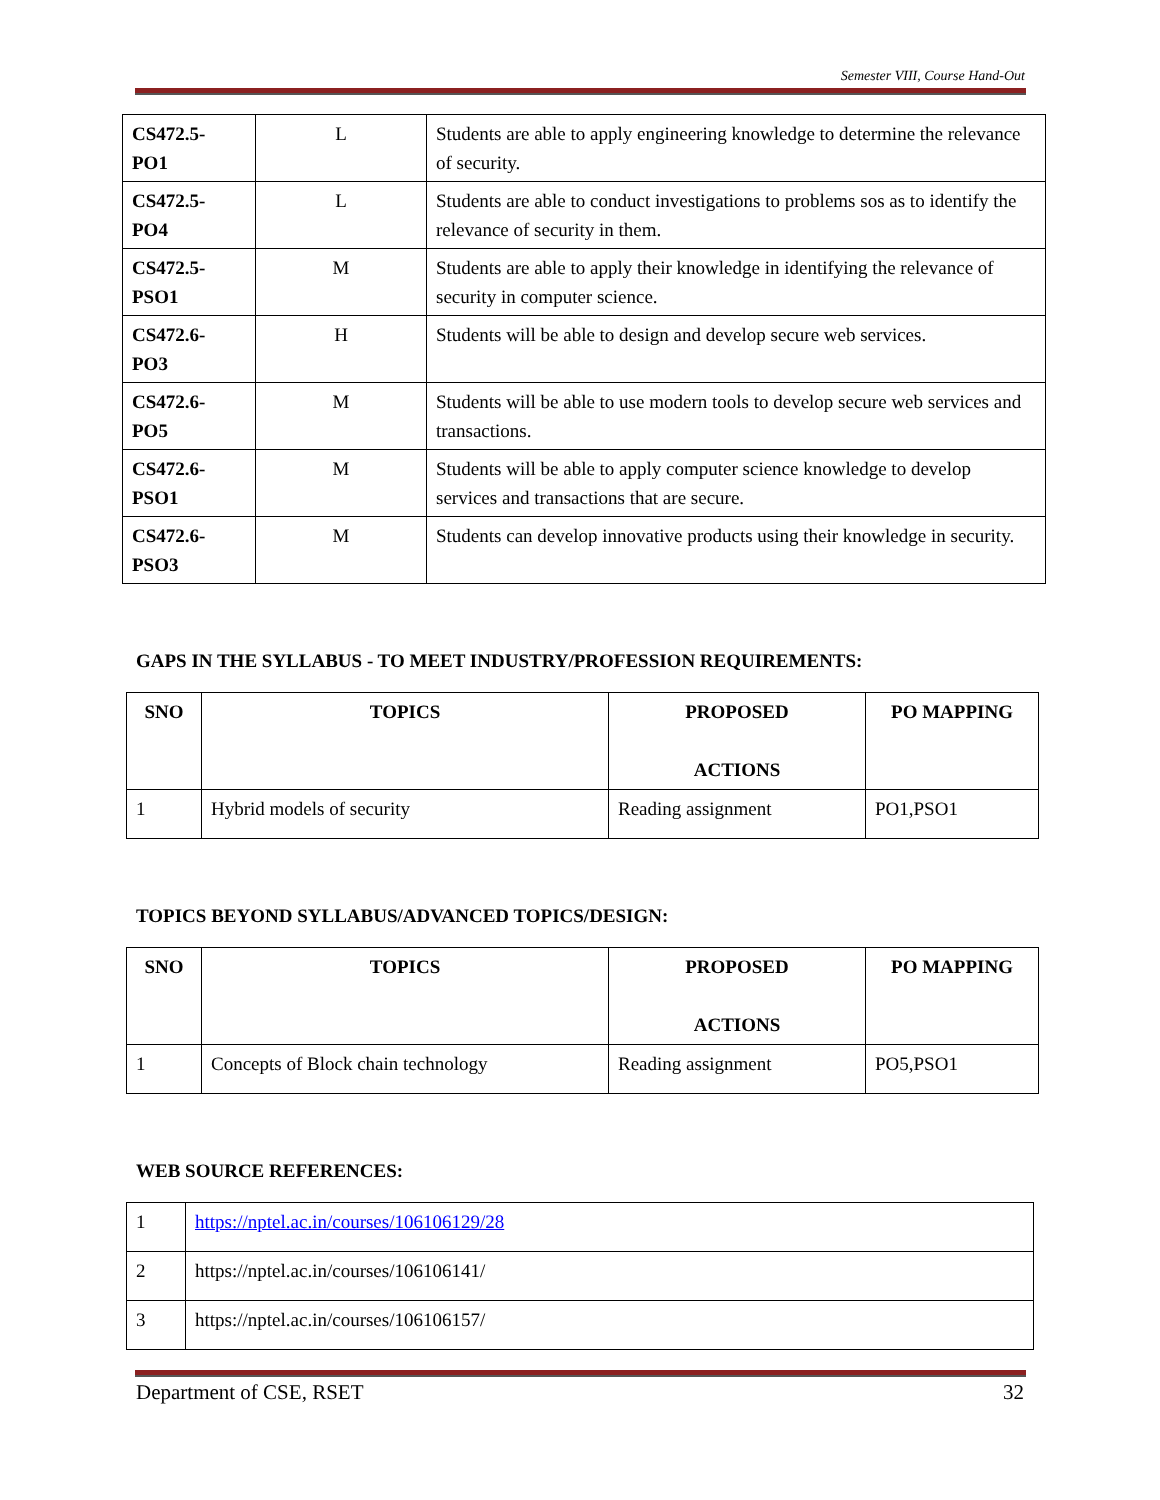Semester VIII, Course Hand-Out
| CS472.5- PO1 | L | Students are able to apply engineering knowledge to determine the relevance of security. |
| CS472.5- PO4 | L | Students are able to conduct investigations to problems sos as to identify the relevance of security in them. |
| CS472.5- PSO1 | M | Students are able to apply their knowledge in identifying the relevance of security in computer science. |
| CS472.6- PO3 | H | Students will be able to design and develop secure web services. |
| CS472.6- PO5 | M | Students will be able to use modern tools to develop secure web services and transactions. |
| CS472.6- PSO1 | M | Students will be able to apply computer science knowledge to develop services and transactions that are secure. |
| CS472.6- PSO3 | M | Students can develop innovative products using their knowledge in security. |
GAPS IN THE SYLLABUS - TO MEET INDUSTRY/PROFESSION REQUIREMENTS:
| SNO | TOPICS | PROPOSED ACTIONS | PO MAPPING |
| --- | --- | --- | --- |
| 1 | Hybrid models of security | Reading assignment | PO1,PSO1 |
TOPICS BEYOND SYLLABUS/ADVANCED TOPICS/DESIGN:
| SNO | TOPICS | PROPOSED ACTIONS | PO MAPPING |
| --- | --- | --- | --- |
| 1 | Concepts of Block chain technology | Reading assignment | PO5,PSO1 |
WEB SOURCE REFERENCES:
| 1 | https://nptel.ac.in/courses/106106129/28 |
| 2 | https://nptel.ac.in/courses/106106141/ |
| 3 | https://nptel.ac.in/courses/106106157/ |
Department of CSE, RSET 32